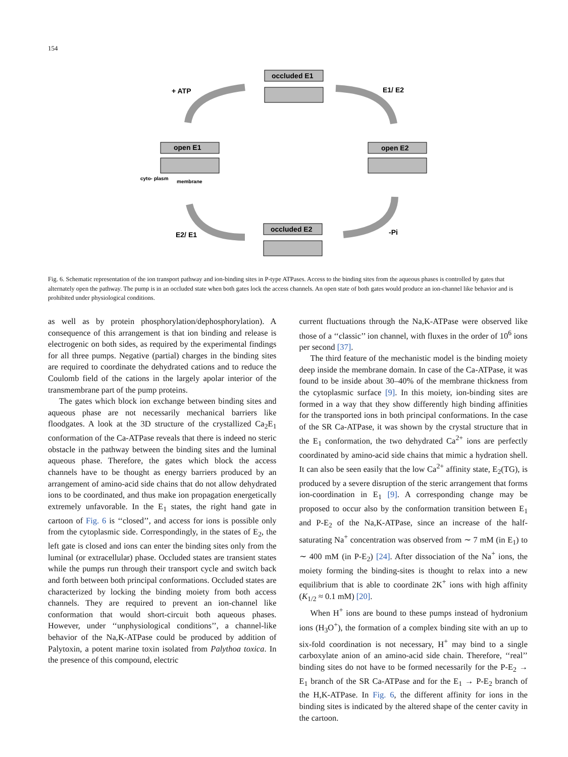154
occluded E1
+ ATP
E1/ E2
open E1
open E2
cyto- plasm
membrane
occluded E2
E2/ E1
-Pi
Fig. 6. Schematic representation of the ion transport pathway and ion-binding sites in P-type ATPases. Access to the binding sites from the aqueous phases is controlled by gates that alternately open the pathway. The pump is in an occluded state when both gates lock the access channels. An open state of both gates would produce an ion-channel like behavior and is prohibited under physiological conditions.
as well as by protein phosphorylation/dephosphorylation). A consequence of this arrangement is that ion binding and release is electrogenic on both sides, as required by the experimental findings for all three pumps. Negative (partial) charges in the binding sites are required to coordinate the dehydrated cations and to reduce the Coulomb field of the cations in the largely apolar interior of the transmembrane part of the pump proteins.
The gates which block ion exchange between binding sites and aqueous phase are not necessarily mechanical barriers like floodgates. A look at the 3D structure of the crystallized Ca<sub>2</sub>E<sub>1</sub> conformation of the Ca-ATPase reveals that there is indeed no steric obstacle in the pathway between the binding sites and the luminal aqueous phase. Therefore, the gates which block the access channels have to be thought as energy barriers produced by an arrangement of amino-acid side chains that do not allow dehydrated ions to be coordinated, and thus make ion propagation energetically extremely unfavorable. In the E<sub>1</sub> states, the right hand gate in cartoon of Fig. 6 is ‘‘closed’’, and access for ions is possible only from the cytoplasmic side. Correspondingly, in the states of E<sub>2</sub>, the left gate is closed and ions can enter the binding sites only from the luminal (or extracellular) phase. Occluded states are transient states while the pumps run through their transport cycle and switch back and forth between both principal conformations. Occluded states are characterized by locking the binding moiety from both access channels. They are required to prevent an ion-channel like conformation that would short-circuit both aqueous phases. However, under ‘‘unphysiological conditions’’, a channel-like behavior of the Na,K-ATPase could be produced by addition of Palytoxin, a potent marine toxin isolated from Palythoa toxica. In the presence of this compound, electric
current fluctuations through the Na,K-ATPase were observed like those of a ‘‘classic’’ ion channel, with fluxes in the order of 10<sup>6</sup> ions per second [37].
The third feature of the mechanistic model is the binding moiety deep inside the membrane domain. In case of the Ca-ATPase, it was found to be inside about 30–40% of the membrane thickness from the cytoplasmic surface [9]. In this moiety, ion-binding sites are formed in a way that they show differently high binding affinities for the transported ions in both principal conformations. In the case of the SR Ca-ATPase, it was shown by the crystal structure that in the E<sub>1</sub> conformation, the two dehydrated Ca<sup>2+</sup> ions are perfectly coordinated by amino-acid side chains that mimic a hydration shell. It can also be seen easily that the low Ca<sup>2+</sup> affinity state, E<sub>2</sub>(TG), is produced by a severe disruption of the steric arrangement that forms ion-coordination in E<sub>1</sub> [9]. A corresponding change may be proposed to occur also by the conformation transition between E<sub>1</sub> and P-E<sub>2</sub> of the Na,K-ATPase, since an increase of the half-saturating Na<sup>+</sup> concentration was observed from ∼ 7 mM (in E<sub>1</sub>) to ∼ 400 mM (in P-E<sub>2</sub>) [24]. After dissociation of the Na<sup>+</sup> ions, the moiety forming the binding-sites is thought to relax into a new equilibrium that is able to coordinate 2K<sup>+</sup> ions with high affinity (K<sub>1/2</sub> ≈ 0.1 mM) [20].
When H<sup>+</sup> ions are bound to these pumps instead of hydronium ions (H<sub>3</sub>O<sup>+</sup>), the formation of a complex binding site with an up to six-fold coordination is not necessary, H<sup>+</sup> may bind to a single carboxylate anion of an amino-acid side chain. Therefore, ‘‘real’’ binding sites do not have to be formed necessarily for the P-E<sub>2</sub> → E<sub>1</sub> branch of the SR Ca-ATPase and for the E<sub>1</sub> → P-E<sub>2</sub> branch of the H,K-ATPase. In Fig. 6, the different affinity for ions in the binding sites is indicated by the altered shape of the center cavity in the cartoon.